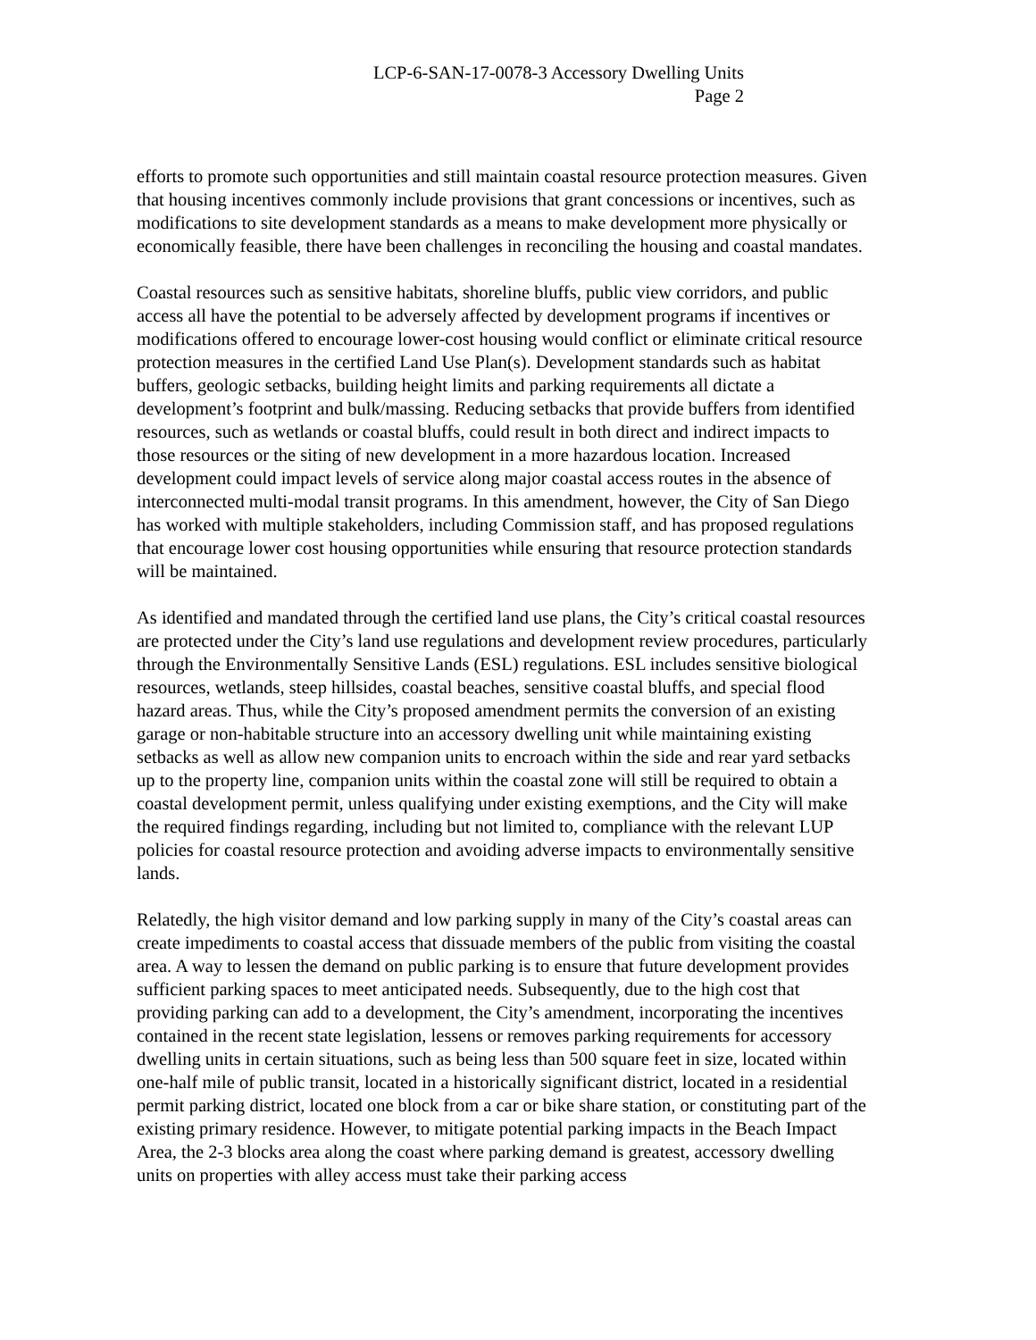LCP-6-SAN-17-0078-3 Accessory Dwelling Units
Page 2
efforts to promote such opportunities and still maintain coastal resource protection measures. Given that housing incentives commonly include provisions that grant concessions or incentives, such as modifications to site development standards as a means to make development more physically or economically feasible, there have been challenges in reconciling the housing and coastal mandates.
Coastal resources such as sensitive habitats, shoreline bluffs, public view corridors, and public access all have the potential to be adversely affected by development programs if incentives or modifications offered to encourage lower-cost housing would conflict or eliminate critical resource protection measures in the certified Land Use Plan(s). Development standards such as habitat buffers, geologic setbacks, building height limits and parking requirements all dictate a development’s footprint and bulk/massing. Reducing setbacks that provide buffers from identified resources, such as wetlands or coastal bluffs, could result in both direct and indirect impacts to those resources or the siting of new development in a more hazardous location. Increased development could impact levels of service along major coastal access routes in the absence of interconnected multi-modal transit programs. In this amendment, however, the City of San Diego has worked with multiple stakeholders, including Commission staff, and has proposed regulations that encourage lower cost housing opportunities while ensuring that resource protection standards will be maintained.
As identified and mandated through the certified land use plans, the City’s critical coastal resources are protected under the City’s land use regulations and development review procedures, particularly through the Environmentally Sensitive Lands (ESL) regulations. ESL includes sensitive biological resources, wetlands, steep hillsides, coastal beaches, sensitive coastal bluffs, and special flood hazard areas. Thus, while the City’s proposed amendment permits the conversion of an existing garage or non-habitable structure into an accessory dwelling unit while maintaining existing setbacks as well as allow new companion units to encroach within the side and rear yard setbacks up to the property line, companion units within the coastal zone will still be required to obtain a coastal development permit, unless qualifying under existing exemptions, and the City will make the required findings regarding, including but not limited to, compliance with the relevant LUP policies for coastal resource protection and avoiding adverse impacts to environmentally sensitive lands.
Relatedly, the high visitor demand and low parking supply in many of the City’s coastal areas can create impediments to coastal access that dissuade members of the public from visiting the coastal area. A way to lessen the demand on public parking is to ensure that future development provides sufficient parking spaces to meet anticipated needs. Subsequently, due to the high cost that providing parking can add to a development, the City’s amendment, incorporating the incentives contained in the recent state legislation, lessens or removes parking requirements for accessory dwelling units in certain situations, such as being less than 500 square feet in size, located within one-half mile of public transit, located in a historically significant district, located in a residential permit parking district, located one block from a car or bike share station, or constituting part of the existing primary residence. However, to mitigate potential parking impacts in the Beach Impact Area, the 2-3 blocks area along the coast where parking demand is greatest, accessory dwelling units on properties with alley access must take their parking access